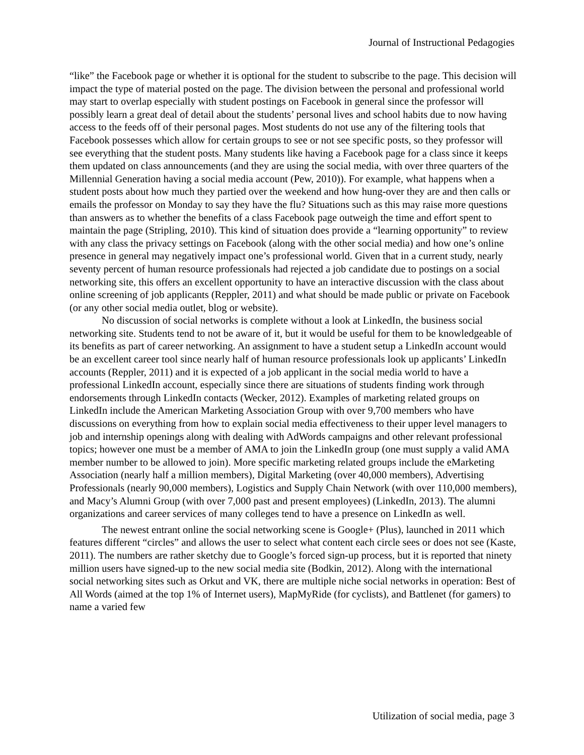Journal of Instructional Pedagogies
“like” the Facebook page or whether it is optional for the student to subscribe to the page. This decision will impact the type of material posted on the page. The division between the personal and professional world may start to overlap especially with student postings on Facebook in general since the professor will possibly learn a great deal of detail about the students’ personal lives and school habits due to now having access to the feeds off of their personal pages. Most students do not use any of the filtering tools that Facebook possesses which allow for certain groups to see or not see specific posts, so they professor will see everything that the student posts. Many students like having a Facebook page for a class since it keeps them updated on class announcements (and they are using the social media, with over three quarters of the Millennial Generation having a social media account (Pew, 2010)). For example, what happens when a student posts about how much they partied over the weekend and how hung-over they are and then calls or emails the professor on Monday to say they have the flu? Situations such as this may raise more questions than answers as to whether the benefits of a class Facebook page outweigh the time and effort spent to maintain the page (Stripling, 2010). This kind of situation does provide a “learning opportunity” to review with any class the privacy settings on Facebook (along with the other social media) and how one’s online presence in general may negatively impact one’s professional world. Given that in a current study, nearly seventy percent of human resource professionals had rejected a job candidate due to postings on a social networking site, this offers an excellent opportunity to have an interactive discussion with the class about online screening of job applicants (Reppler, 2011) and what should be made public or private on Facebook (or any other social media outlet, blog or website).
No discussion of social networks is complete without a look at LinkedIn, the business social networking site. Students tend to not be aware of it, but it would be useful for them to be knowledgeable of its benefits as part of career networking. An assignment to have a student setup a LinkedIn account would be an excellent career tool since nearly half of human resource professionals look up applicants’ LinkedIn accounts (Reppler, 2011) and it is expected of a job applicant in the social media world to have a professional LinkedIn account, especially since there are situations of students finding work through endorsements through LinkedIn contacts (Wecker, 2012). Examples of marketing related groups on LinkedIn include the American Marketing Association Group with over 9,700 members who have discussions on everything from how to explain social media effectiveness to their upper level managers to job and internship openings along with dealing with AdWords campaigns and other relevant professional topics; however one must be a member of AMA to join the LinkedIn group (one must supply a valid AMA member number to be allowed to join). More specific marketing related groups include the eMarketing Association (nearly half a million members), Digital Marketing (over 40,000 members), Advertising Professionals (nearly 90,000 members), Logistics and Supply Chain Network (with over 110,000 members), and Macy’s Alumni Group (with over 7,000 past and present employees) (LinkedIn, 2013). The alumni organizations and career services of many colleges tend to have a presence on LinkedIn as well.
The newest entrant online the social networking scene is Google+ (Plus), launched in 2011 which features different “circles” and allows the user to select what content each circle sees or does not see (Kaste, 2011). The numbers are rather sketchy due to Google’s forced sign-up process, but it is reported that ninety million users have signed-up to the new social media site (Bodkin, 2012). Along with the international social networking sites such as Orkut and VK, there are multiple niche social networks in operation: Best of All Words (aimed at the top 1% of Internet users), MapMyRide (for cyclists), and Battlenet (for gamers) to name a varied few
Utilization of social media, page 3